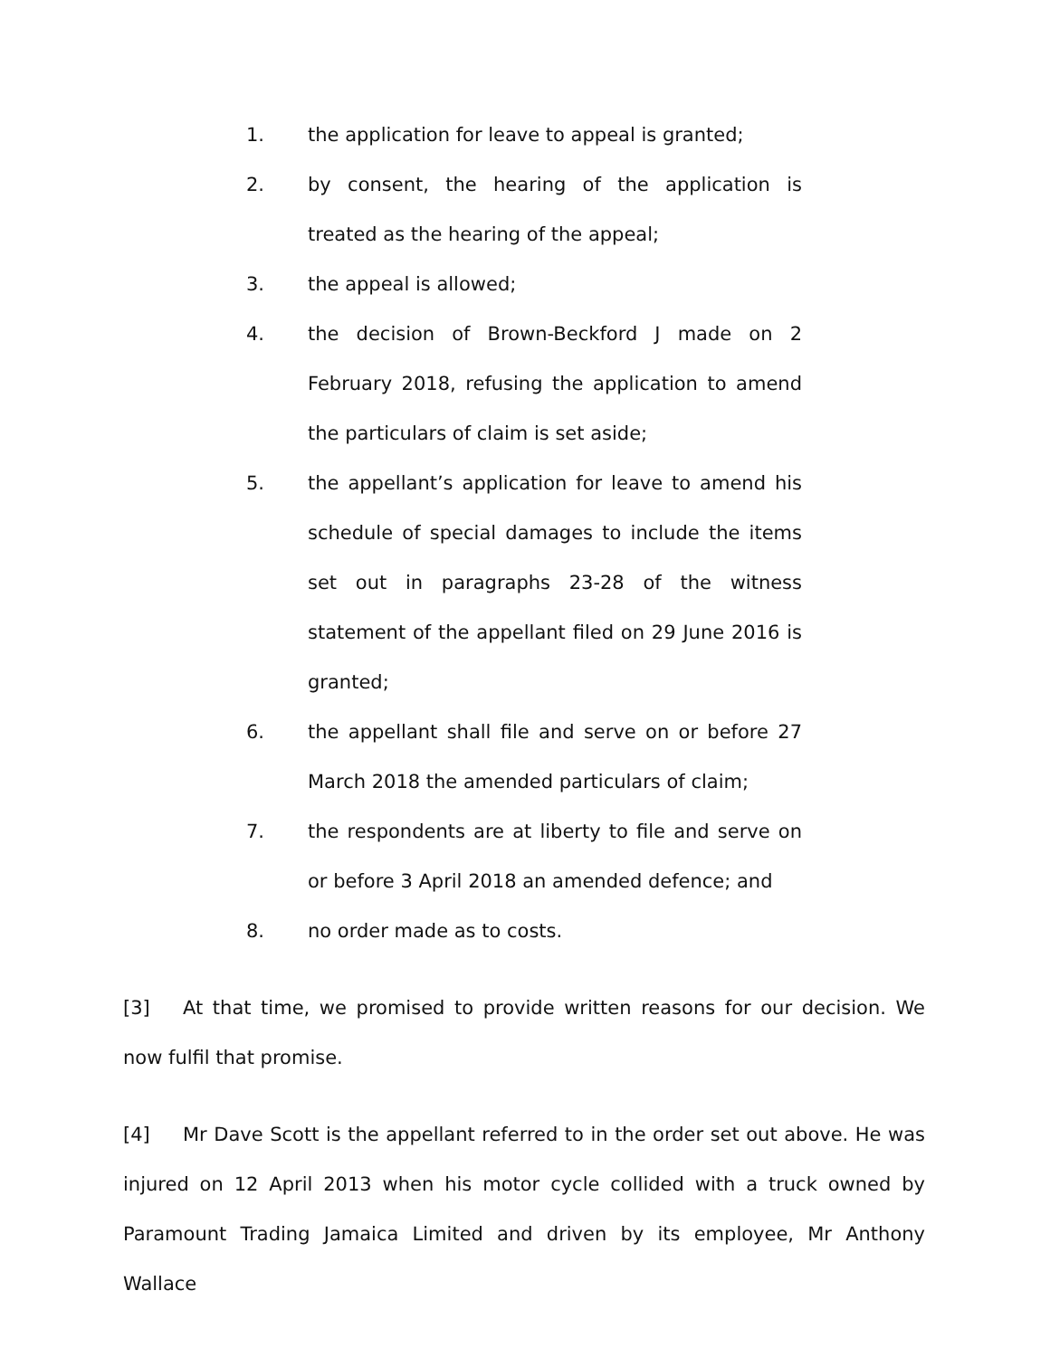1. the application for leave to appeal is granted;
2. by consent, the hearing of the application is treated as the hearing of the appeal;
3. the appeal is allowed;
4. the decision of Brown-Beckford J made on 2 February 2018, refusing the application to amend the particulars of claim is set aside;
5. the appellant’s application for leave to amend his schedule of special damages to include the items set out in paragraphs 23-28 of the witness statement of the appellant filed on 29 June 2016 is granted;
6. the appellant shall file and serve on or before 27 March 2018 the amended particulars of claim;
7. the respondents are at liberty to file and serve on or before 3 April 2018 an amended defence; and
8. no order made as to costs.
[3] At that time, we promised to provide written reasons for our decision. We now fulfil that promise.
[4] Mr Dave Scott is the appellant referred to in the order set out above. He was injured on 12 April 2013 when his motor cycle collided with a truck owned by Paramount Trading Jamaica Limited and driven by its employee, Mr Anthony Wallace